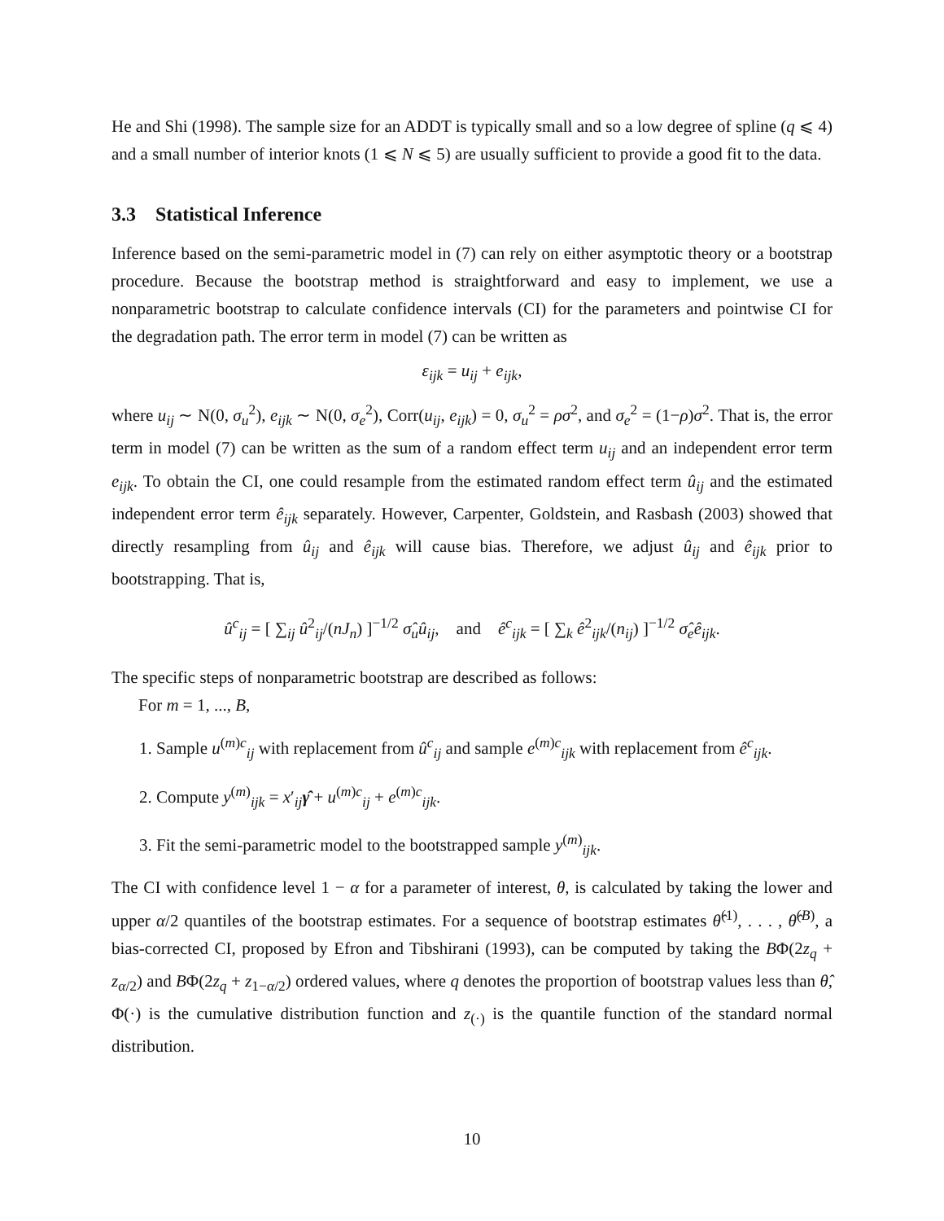He and Shi (1998). The sample size for an ADDT is typically small and so a low degree of spline (q ⩽ 4) and a small number of interior knots (1 ⩽ N ⩽ 5) are usually sufficient to provide a good fit to the data.
3.3 Statistical Inference
Inference based on the semi-parametric model in (7) can rely on either asymptotic theory or a bootstrap procedure. Because the bootstrap method is straightforward and easy to implement, we use a nonparametric bootstrap to calculate confidence intervals (CI) for the parameters and pointwise CI for the degradation path. The error term in model (7) can be written as
ε<sub>ijk</sub> = u<sub>ij</sub> + e<sub>ijk</sub>,
where u<sub>ij</sub> ∼ N(0, σ<sub>u</sub><sup>2</sup>), e<sub>ijk</sub> ∼ N(0, σ<sub>e</sub><sup>2</sup>), Corr(u<sub>ij</sub>, e<sub>ijk</sub>) = 0, σ<sub>u</sub><sup>2</sup> = ρσ<sup>2</sup>, and σ<sub>e</sub><sup>2</sup> = (1−ρ)σ<sup>2</sup>. That is, the error term in model (7) can be written as the sum of a random effect term u<sub>ij</sub> and an independent error term e<sub>ijk</sub>. To obtain the CI, one could resample from the estimated random effect term û<sub>ij</sub> and the estimated independent error term ê<sub>ijk</sub> separately. However, Carpenter, Goldstein, and Rasbash (2003) showed that directly resampling from û<sub>ij</sub> and ê<sub>ijk</sub> will cause bias. Therefore, we adjust û<sub>ij</sub> and ê<sub>ijk</sub> prior to bootstrapping. That is,
û<sup>c</sup><sub>ij</sub> = [ ∑<sub>ij</sub> û<sup>2</sup><sub>ij</sub>/(nJ<sub>n</sub>) ]<sup>−1/2</sup> σ̂<sub>u</sub>û<sub>ij</sub>, and ê<sup>c</sup><sub>ijk</sub> = [ ∑<sub>k</sub> ê<sup>2</sup><sub>ijk</sub>/(n<sub>ij</sub>) ]<sup>−1/2</sup> σ̂<sub>e</sub>ê<sub>ijk</sub>.
The specific steps of nonparametric bootstrap are described as follows:
For m = 1, ..., B,
1. Sample u<sup>(m)c</sup><sub>ij</sub> with replacement from û<sup>c</sup><sub>ij</sub> and sample e<sup>(m)c</sup><sub>ijk</sub> with replacement from ê<sup>c</sup><sub>ijk</sub>.
2. Compute y<sup>(m)</sup><sub>ijk</sub> = x′<sub>ij</sub>γ̂ + u<sup>(m)c</sup><sub>ij</sub> + e<sup>(m)c</sup><sub>ijk</sub>.
3. Fit the semi-parametric model to the bootstrapped sample y<sup>(m)</sup><sub>ijk</sub>.
The CI with confidence level 1 − α for a parameter of interest, θ, is calculated by taking the lower and upper α/2 quantiles of the bootstrap estimates. For a sequence of bootstrap estimates θ̂<sup>(1)</sup>, . . . , θ̂<sup>(B)</sup>, a bias-corrected CI, proposed by Efron and Tibshirani (1993), can be computed by taking the BΦ(2z<sub>q</sub> + z<sub>α/2</sub>) and BΦ(2z<sub>q</sub> + z<sub>1−α/2</sub>) ordered values, where q denotes the proportion of bootstrap values less than θ̂, Φ(·) is the cumulative distribution function and z<sub>(·)</sub> is the quantile function of the standard normal distribution.
10